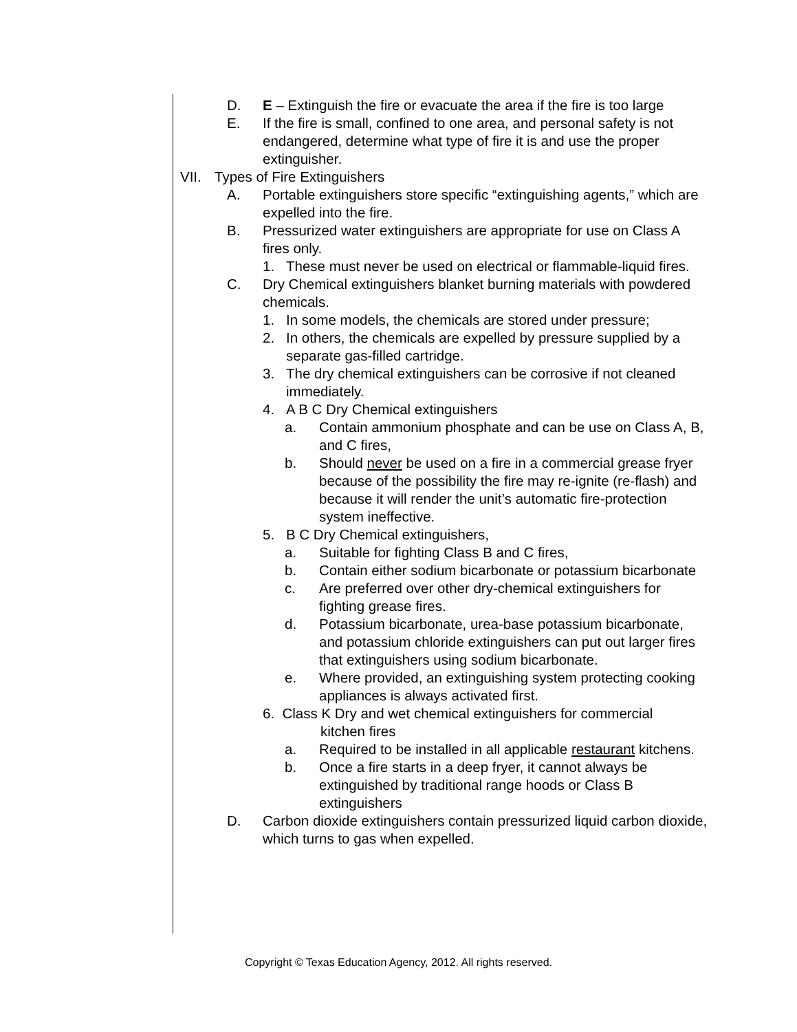D. E – Extinguish the fire or evacuate the area if the fire is too large
E. If the fire is small, confined to one area, and personal safety is not endangered, determine what type of fire it is and use the proper extinguisher.
VII. Types of Fire Extinguishers
A. Portable extinguishers store specific “extinguishing agents,” which are expelled into the fire.
B. Pressurized water extinguishers are appropriate for use on Class A fires only.
1. These must never be used on electrical or flammable-liquid fires.
C. Dry Chemical extinguishers blanket burning materials with powdered chemicals.
1. In some models, the chemicals are stored under pressure;
2. In others, the chemicals are expelled by pressure supplied by a separate gas-filled cartridge.
3. The dry chemical extinguishers can be corrosive if not cleaned immediately.
4. A B C Dry Chemical extinguishers
a. Contain ammonium phosphate and can be use on Class A, B, and C fires,
b. Should never be used on a fire in a commercial grease fryer because of the possibility the fire may re-ignite (re-flash) and because it will render the unit’s automatic fire-protection system ineffective.
5. B C Dry Chemical extinguishers,
a. Suitable for fighting Class B and C fires,
b. Contain either sodium bicarbonate or potassium bicarbonate
c. Are preferred over other dry-chemical extinguishers for fighting grease fires.
d. Potassium bicarbonate, urea-base potassium bicarbonate, and potassium chloride extinguishers can put out larger fires that extinguishers using sodium bicarbonate.
e. Where provided, an extinguishing system protecting cooking appliances is always activated first.
6. Class K Dry and wet chemical extinguishers for commercial
kitchen fires
a. Required to be installed in all applicable restaurant kitchens.
b. Once a fire starts in a deep fryer, it cannot always be extinguished by traditional range hoods or Class B extinguishers
D. Carbon dioxide extinguishers contain pressurized liquid carbon dioxide, which turns to gas when expelled.
Copyright © Texas Education Agency, 2012. All rights reserved.